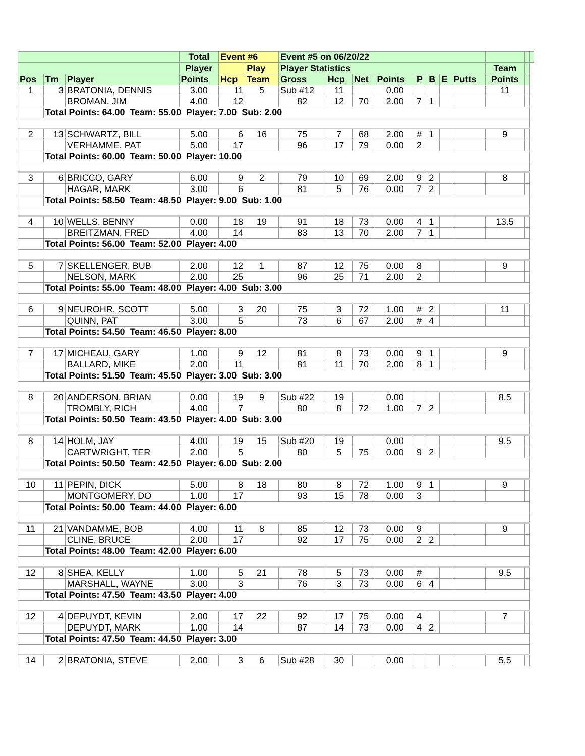| | | | Total | Event #6 | | Event #5 on 06/20/22 | | | | | | | | | | |
| --- | --- | --- | --- | --- | --- | --- | --- | --- | --- | --- | --- | --- | --- | --- | --- | --- |
| | | | Player | | Play | Player Statistics | | | | | | | | Team | | |
| Pos | Tm | Player | Points | Hcp | Team | Gross | Hcp | Net | Points | P | B | E | Putts | Points | | |
| 1 | 3 | BRATONIA, DENNIS | 3.00 | 11 | 5 | Sub #12 | 11 | | 0.00 | | | | | 11 | | |
| | | BROMAN, JIM | 4.00 | 12 | | 82 | 12 | 70 | 2.00 | 7 | 1 | | | | | |
| | Total Points: 64.00 Team: 55.00 Player: 7.00 Sub: 2.00 | | | | | | | | | | | | | | | |
| 2 | 13 | SCHWARTZ, BILL | 5.00 | 6 | 16 | 75 | 7 | 68 | 2.00 | # | 1 | | | 9 | | |
| | | VERHAMME, PAT | 5.00 | 17 | | 96 | 17 | 79 | 0.00 | 2 | | | | | | |
| | Total Points: 60.00 Team: 50.00 Player: 10.00 | | | | | | | | | | | | | | | |
| 3 | 6 | BRICCO, GARY | 6.00 | 9 | 2 | 79 | 10 | 69 | 2.00 | 9 | 2 | | | 8 | | |
| | | HAGAR, MARK | 3.00 | 6 | | 81 | 5 | 76 | 0.00 | 7 | 2 | | | | | |
| | Total Points: 58.50 Team: 48.50 Player: 9.00 Sub: 1.00 | | | | | | | | | | | | | | | |
| 4 | 10 | WELLS, BENNY | 0.00 | 18 | 19 | 91 | 18 | 73 | 0.00 | 4 | 1 | | | 13.5 | | |
| | | BREITZMAN, FRED | 4.00 | 14 | | 83 | 13 | 70 | 2.00 | 7 | 1 | | | | | |
| | Total Points: 56.00 Team: 52.00 Player: 4.00 | | | | | | | | | | | | | | | |
| 5 | 7 | SKELLENGER, BUB | 2.00 | 12 | 1 | 87 | 12 | 75 | 0.00 | 8 | | | | 9 | | |
| | | NELSON, MARK | 2.00 | 25 | | 96 | 25 | 71 | 2.00 | 2 | | | | | | |
| | Total Points: 55.00 Team: 48.00 Player: 4.00 Sub: 3.00 | | | | | | | | | | | | | | | |
| 6 | 9 | NEUROHR, SCOTT | 5.00 | 3 | 20 | 75 | 3 | 72 | 1.00 | # | 2 | | | 11 | | |
| | | QUINN, PAT | 3.00 | 5 | | 73 | 6 | 67 | 2.00 | # | 4 | | | | | |
| | Total Points: 54.50 Team: 46.50 Player: 8.00 | | | | | | | | | | | | | | | |
| 7 | 17 | MICHEAU, GARY | 1.00 | 9 | 12 | 81 | 8 | 73 | 0.00 | 9 | 1 | | | 9 | | |
| | | BALLARD, MIKE | 2.00 | 11 | | 81 | 11 | 70 | 2.00 | 8 | 1 | | | | | |
| | Total Points: 51.50 Team: 45.50 Player: 3.00 Sub: 3.00 | | | | | | | | | | | | | | | |
| 8 | 20 | ANDERSON, BRIAN | 0.00 | 19 | 9 | Sub #22 | 19 | | 0.00 | | | | | 8.5 | | |
| | | TROMBLY, RICH | 4.00 | 7 | | 80 | 8 | 72 | 1.00 | 7 | 2 | | | | | |
| | Total Points: 50.50 Team: 43.50 Player: 4.00 Sub: 3.00 | | | | | | | | | | | | | | | |
| 8 | 14 | HOLM, JAY | 4.00 | 19 | 15 | Sub #20 | 19 | | 0.00 | | | | | 9.5 | | |
| | | CARTWRIGHT, TER | 2.00 | 5 | | 80 | 5 | 75 | 0.00 | 9 | 2 | | | | | |
| | Total Points: 50.50 Team: 42.50 Player: 6.00 Sub: 2.00 | | | | | | | | | | | | | | | |
| 10 | 11 | PEPIN, DICK | 5.00 | 8 | 18 | 80 | 8 | 72 | 1.00 | 9 | 1 | | | 9 | | |
| | | MONTGOMERY, DO | 1.00 | 17 | | 93 | 15 | 78 | 0.00 | 3 | | | | | | |
| | Total Points: 50.00 Team: 44.00 Player: 6.00 | | | | | | | | | | | | | | | |
| 11 | 21 | VANDAMME, BOB | 4.00 | 11 | 8 | 85 | 12 | 73 | 0.00 | 9 | | | | 9 | | |
| | | CLINE, BRUCE | 2.00 | 17 | | 92 | 17 | 75 | 0.00 | 2 | 2 | | | | | |
| | Total Points: 48.00 Team: 42.00 Player: 6.00 | | | | | | | | | | | | | | | |
| 12 | 8 | SHEA, KELLY | 1.00 | 5 | 21 | 78 | 5 | 73 | 0.00 | # | | | | 9.5 | | |
| | | MARSHALL, WAYNE | 3.00 | 3 | | 76 | 3 | 73 | 0.00 | 6 | 4 | | | | | |
| | Total Points: 47.50 Team: 43.50 Player: 4.00 | | | | | | | | | | | | | | | |
| 12 | 4 | DEPUYDT, KEVIN | 2.00 | 17 | 22 | 92 | 17 | 75 | 0.00 | 4 | | | | 7 | | |
| | | DEPUYDT, MARK | 1.00 | 14 | | 87 | 14 | 73 | 0.00 | 4 | 2 | | | | | |
| | Total Points: 47.50 Team: 44.50 Player: 3.00 | | | | | | | | | | | | | | | |
| 14 | 2 | BRATONIA, STEVE | 2.00 | 3 | 6 | Sub #28 | 30 | | 0.00 | | | | | 5.5 | | |